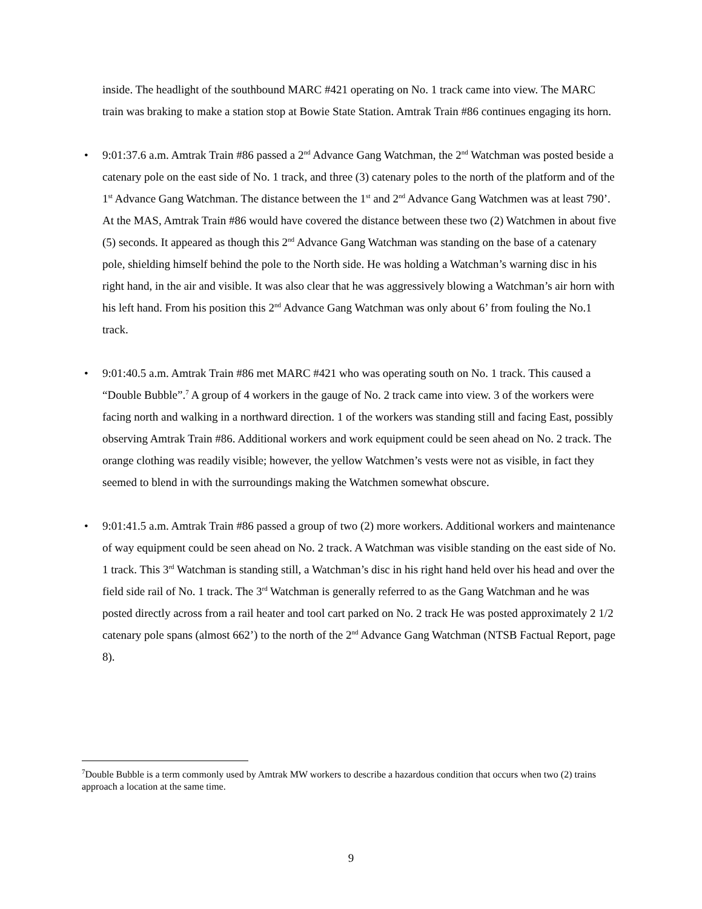inside. The headlight of the southbound MARC #421 operating on No. 1 track came into view. The MARC train was braking to make a station stop at Bowie State Station. Amtrak Train #86 continues engaging its horn.
• 9:01:37.6 a.m. Amtrak Train #86 passed a 2<sup>nd</sup> Advance Gang Watchman, the 2<sup>nd</sup> Watchman was posted beside a catenary pole on the east side of No. 1 track, and three (3) catenary poles to the north of the platform and of the 1<sup>st</sup> Advance Gang Watchman. The distance between the 1<sup>st</sup> and 2<sup>nd</sup> Advance Gang Watchmen was at least 790’. At the MAS, Amtrak Train #86 would have covered the distance between these two (2) Watchmen in about five (5) seconds. It appeared as though this 2<sup>nd</sup> Advance Gang Watchman was standing on the base of a catenary pole, shielding himself behind the pole to the North side. He was holding a Watchman’s warning disc in his right hand, in the air and visible. It was also clear that he was aggressively blowing a Watchman’s air horn with his left hand. From his position this 2<sup>nd</sup> Advance Gang Watchman was only about 6’ from fouling the No.1 track.
• 9:01:40.5 a.m. Amtrak Train #86 met MARC #421 who was operating south on No. 1 track. This caused a “Double Bubble”.<sup>7</sup> A group of 4 workers in the gauge of No. 2 track came into view. 3 of the workers were facing north and walking in a northward direction. 1 of the workers was standing still and facing East, possibly observing Amtrak Train #86. Additional workers and work equipment could be seen ahead on No. 2 track. The orange clothing was readily visible; however, the yellow Watchmen’s vests were not as visible, in fact they seemed to blend in with the surroundings making the Watchmen somewhat obscure.
• 9:01:41.5 a.m. Amtrak Train #86 passed a group of two (2) more workers. Additional workers and maintenance of way equipment could be seen ahead on No. 2 track. A Watchman was visible standing on the east side of No. 1 track. This 3<sup>rd</sup> Watchman is standing still, a Watchman’s disc in his right hand held over his head and over the field side rail of No. 1 track. The 3<sup>rd</sup> Watchman is generally referred to as the Gang Watchman and he was posted directly across from a rail heater and tool cart parked on No. 2 track He was posted approximately 2 1/2 catenary pole spans (almost 662’) to the north of the 2<sup>nd</sup> Advance Gang Watchman (NTSB Factual Report, page 8).
<sup>7</sup> Double Bubble is a term commonly used by Amtrak MW workers to describe a hazardous condition that occurs when two (2) trains approach a location at the same time.
9